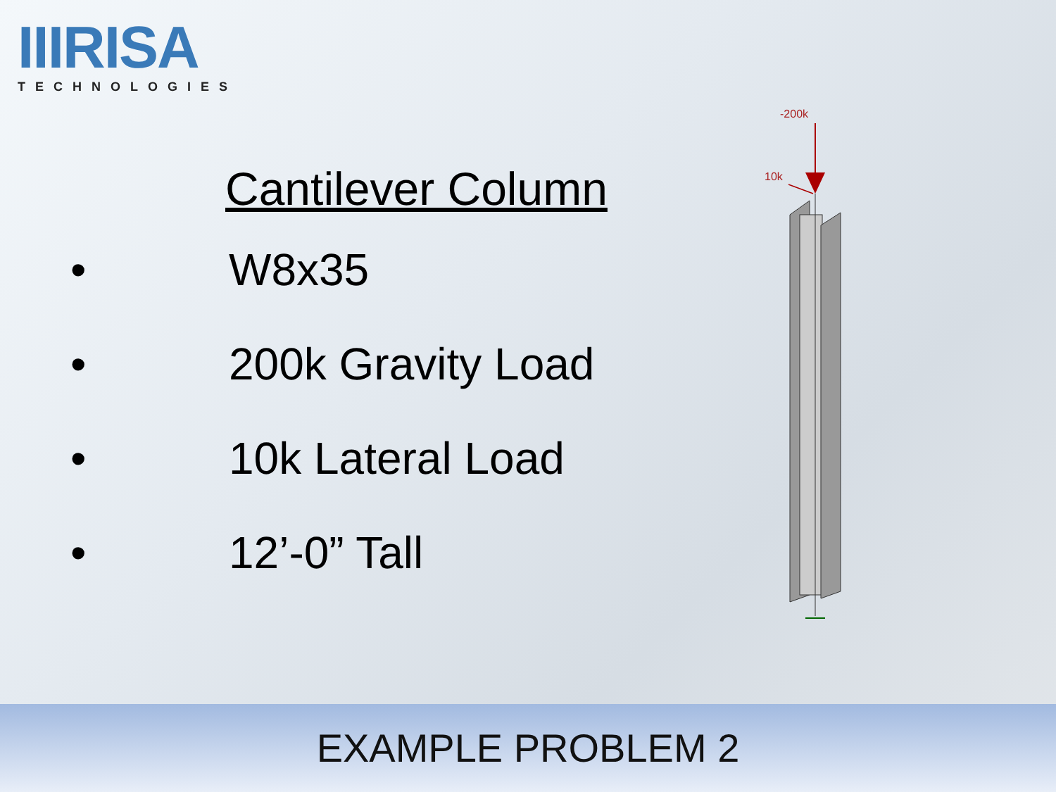IIIRISA
TECHNOLOGIES
Cantilever Column
• W8x35
• 200k Gravity Load
• 10k Lateral Load
• 12’-0” Tall
-200k
10k
EXAMPLE PROBLEM 2